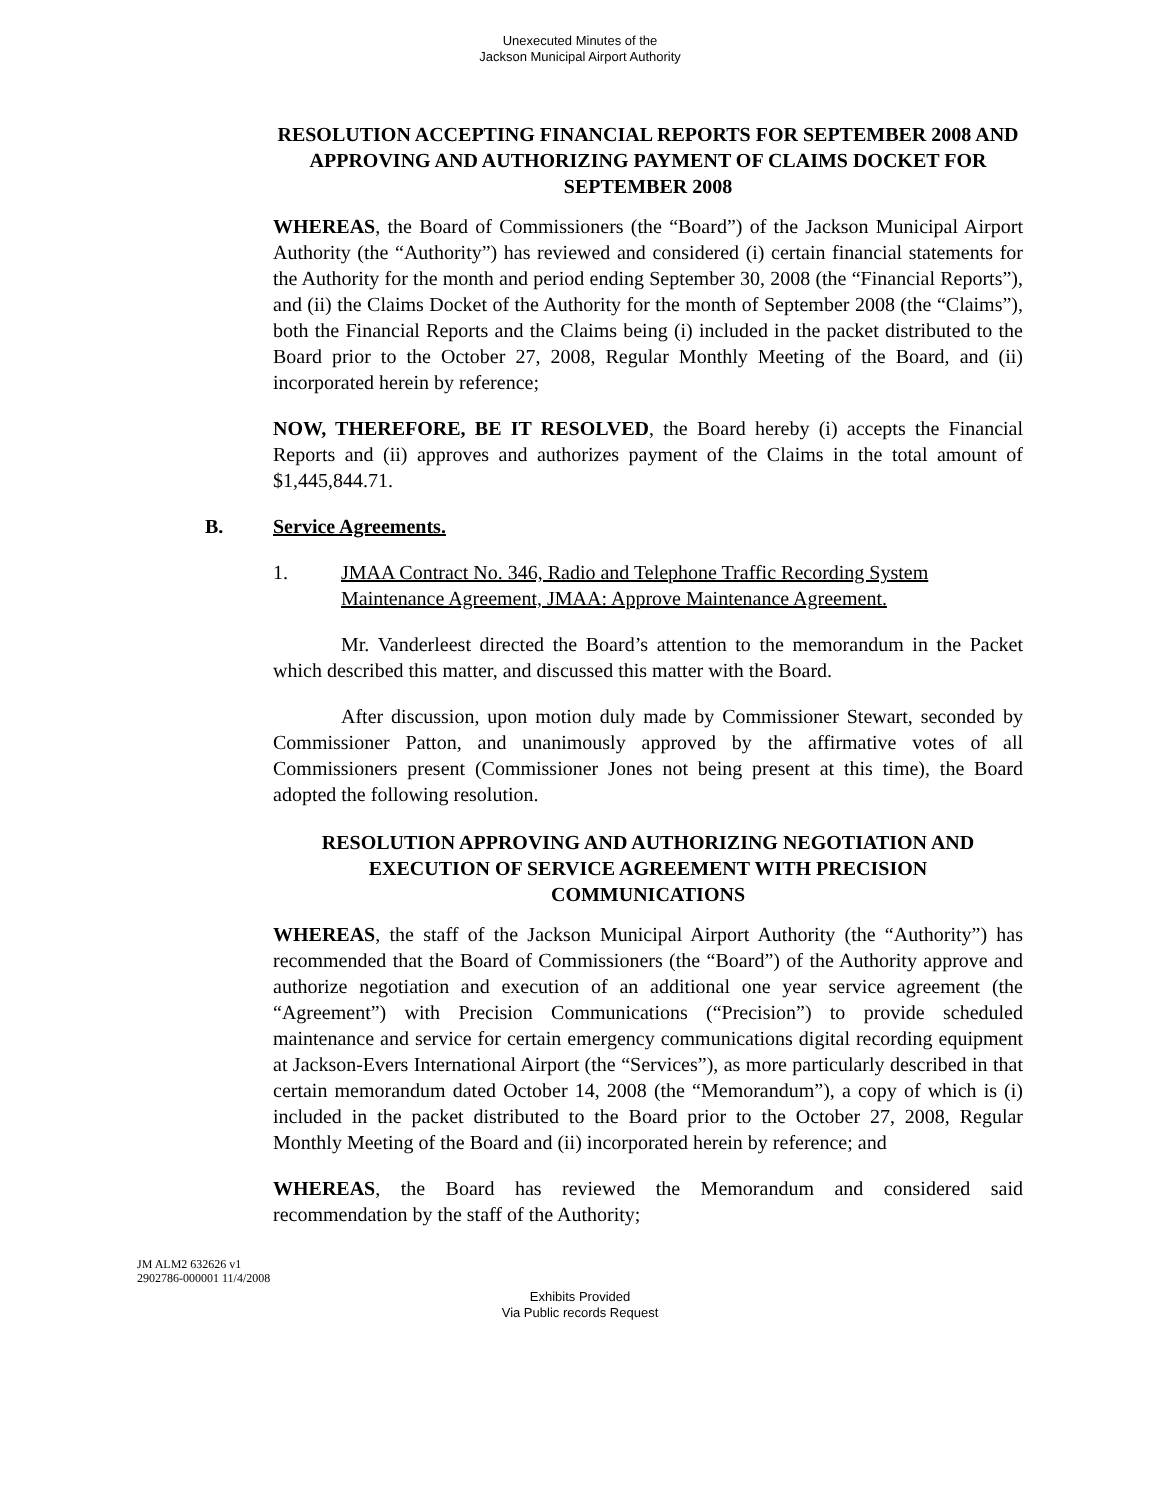Unexecuted Minutes of the
Jackson Municipal Airport Authority
RESOLUTION ACCEPTING FINANCIAL REPORTS FOR SEPTEMBER 2008 AND APPROVING AND AUTHORIZING PAYMENT OF CLAIMS DOCKET FOR SEPTEMBER 2008
WHEREAS, the Board of Commissioners (the “Board”) of the Jackson Municipal Airport Authority (the “Authority”) has reviewed and considered (i) certain financial statements for the Authority for the month and period ending September 30, 2008 (the “Financial Reports”), and (ii) the Claims Docket of the Authority for the month of September 2008 (the “Claims”), both the Financial Reports and the Claims being (i) included in the packet distributed to the Board prior to the October 27, 2008, Regular Monthly Meeting of the Board, and (ii) incorporated herein by reference;
NOW, THEREFORE, BE IT RESOLVED, the Board hereby (i) accepts the Financial Reports and (ii) approves and authorizes payment of the Claims in the total amount of $1,445,844.71.
B. Service Agreements.
1. JMAA Contract No. 346, Radio and Telephone Traffic Recording System Maintenance Agreement, JMAA: Approve Maintenance Agreement.
Mr. Vanderleest directed the Board’s attention to the memorandum in the Packet which described this matter, and discussed this matter with the Board.
After discussion, upon motion duly made by Commissioner Stewart, seconded by Commissioner Patton, and unanimously approved by the affirmative votes of all Commissioners present (Commissioner Jones not being present at this time), the Board adopted the following resolution.
RESOLUTION APPROVING AND AUTHORIZING NEGOTIATION AND EXECUTION OF SERVICE AGREEMENT WITH PRECISION COMMUNICATIONS
WHEREAS, the staff of the Jackson Municipal Airport Authority (the “Authority”) has recommended that the Board of Commissioners (the “Board”) of the Authority approve and authorize negotiation and execution of an additional one year service agreement (the “Agreement”) with Precision Communications (“Precision”) to provide scheduled maintenance and service for certain emergency communications digital recording equipment at Jackson-Evers International Airport (the “Services”), as more particularly described in that certain memorandum dated October 14, 2008 (the “Memorandum”), a copy of which is (i) included in the packet distributed to the Board prior to the October 27, 2008, Regular Monthly Meeting of the Board and (ii) incorporated herein by reference; and
WHEREAS, the Board has reviewed the Memorandum and considered said recommendation by the staff of the Authority;
JM ALM2 632626 v1
2902786-000001 11/4/2008
Exhibits Provided
Via Public records Request